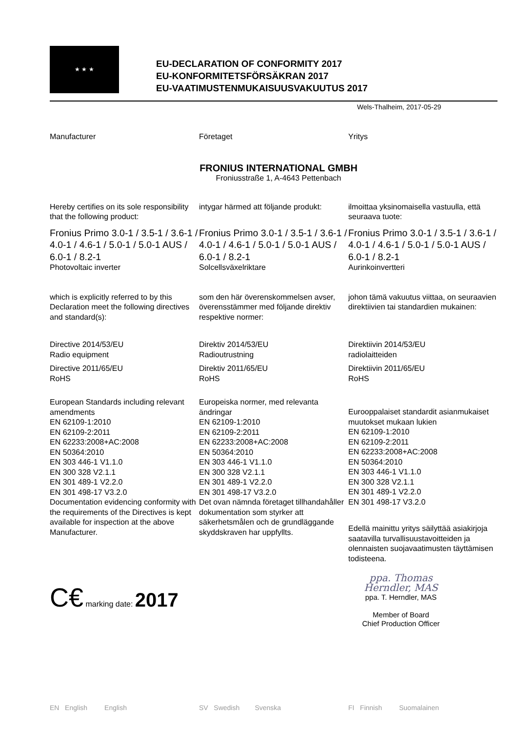★ ★ ★
EU-DECLARATION OF CONFORMITY 2017
EU-KONFORMITETSFÖRSÄKRAN 2017
EU-VAATIMUSTENMUKAISUUSVAKUUTUS 2017
Wels-Thalheim, 2017-05-29
Manufacturer Företaget Yritys
FRONIUS INTERNATIONAL GMBH
Froniusstraße 1, A-4643 Pettenbach
Hereby certifies on its sole responsibility that the following product:
intygar härmed att följande produkt:
ilmoittaa yksinomaisella vastuulla, että seuraava tuote:
Fronius Primo 3.0-1 / 3.5-1 / 3.6-1 / 4.0-1 / 4.6-1 / 5.0-1 / 5.0-1 AUS / 6.0-1 / 8.2-1
Photovoltaic inverter
Fronius Primo 3.0-1 / 3.5-1 / 3.6-1 / 4.0-1 / 4.6-1 / 5.0-1 / 5.0-1 AUS / 6.0-1 / 8.2-1
Solcellsväxelriktare
Fronius Primo 3.0-1 / 3.5-1 / 3.6-1 / 4.0-1 / 4.6-1 / 5.0-1 / 5.0-1 AUS / 6.0-1 / 8.2-1
Aurinkoinvertteri
which is explicitly referred to by this Declaration meet the following directives and standard(s):
som den här överenskommelsen avser, överensstämmer med följande direktiv respektive normer:
johon tämä vakuutus viittaa, on seuraavien direktiivien tai standardien mukainen:
Directive 2014/53/EU
Radio equipment
Directive 2011/65/EU
RoHS
Direktiv 2014/53/EU
Radioutrustning
Direktiv 2011/65/EU
RoHS
Direktiivin 2014/53/EU
radiolaitteiden
Direktiivin 2011/65/EU
RoHS
European Standards including relevant amendments
EN 62109-1:2010
EN 62109-2:2011
EN 62233:2008+AC:2008
EN 50364:2010
EN 303 446-1 V1.1.0
EN 300 328 V2.1.1
EN 301 489-1 V2.2.0
EN 301 498-17 V3.2.0
Europeiska normer, med relevanta ändringar
EN 62109-1:2010
EN 62109-2:2011
EN 62233:2008+AC:2008
EN 50364:2010
EN 303 446-1 V1.1.0
EN 300 328 V2.1.1
EN 301 489-1 V2.2.0
EN 301 498-17 V3.2.0
Eurooppalaiset standardit asianmukaiset muutokset mukaan lukien
EN 62109-1:2010
EN 62109-2:2011
EN 62233:2008+AC:2008
EN 50364:2010
EN 303 446-1 V1.1.0
EN 300 328 V2.1.1
EN 301 489-1 V2.2.0
EN 301 498-17 V3.2.0
Documentation evidencing conformity with the requirements of the Directives is kept available for inspection at the above Manufacturer.
Det ovan nämnda företaget tillhandahåller dokumentation som styrker att säkerhetsmålen och de grundläggande skyddskraven har uppfyllts.
Edellä mainittu yritys säilyttää asiakirjoja saatavilla turvallisuustavoitteiden ja olennaisten suojavaatimusten täyttämisen todisteena.
C€ marking date: 2017
ppa. Thomas Herndler, MAS
ppa. T. Herndler, MAS
Member of Board
Chief Production Officer
EN English English SV Swedish Svenska FI Finnish Suomalainen